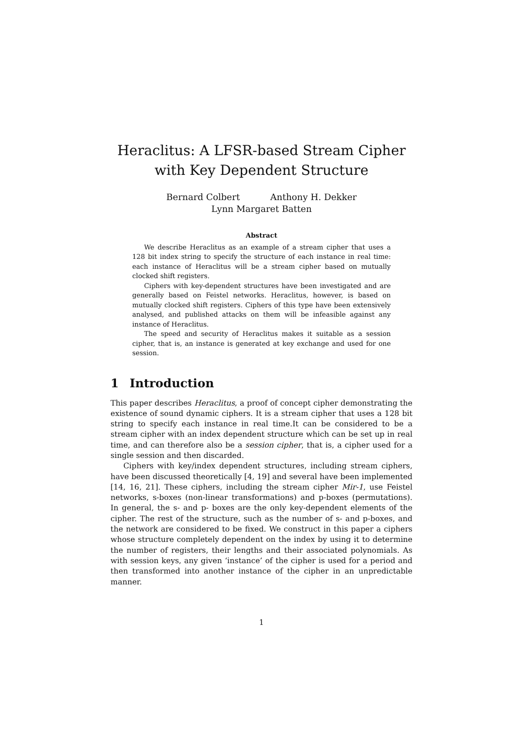Heraclitus: A LFSR-based Stream Cipher with Key Dependent Structure
Bernard Colbert Anthony H. Dekker
Lynn Margaret Batten
Abstract
We describe Heraclitus as an example of a stream cipher that uses a 128 bit index string to specify the structure of each instance in real time: each instance of Heraclitus will be a stream cipher based on mutually clocked shift registers.
Ciphers with key-dependent structures have been investigated and are generally based on Feistel networks. Heraclitus, however, is based on mutually clocked shift registers. Ciphers of this type have been extensively analysed, and published attacks on them will be infeasible against any instance of Heraclitus.
The speed and security of Heraclitus makes it suitable as a session cipher, that is, an instance is generated at key exchange and used for one session.
1 Introduction
This paper describes Heraclitus, a proof of concept cipher demonstrating the existence of sound dynamic ciphers. It is a stream cipher that uses a 128 bit string to specify each instance in real time.It can be considered to be a stream cipher with an index dependent structure which can be set up in real time, and can therefore also be a session cipher, that is, a cipher used for a single session and then discarded.
Ciphers with key/index dependent structures, including stream ciphers, have been discussed theoretically [4, 19] and several have been implemented [14, 16, 21]. These ciphers, including the stream cipher Mir-1, use Feistel networks, s-boxes (non-linear transformations) and p-boxes (permutations). In general, the s- and p- boxes are the only key-dependent elements of the cipher. The rest of the structure, such as the number of s- and p-boxes, and the network are considered to be fixed. We construct in this paper a ciphers whose structure completely dependent on the index by using it to determine the number of registers, their lengths and their associated polynomials. As with session keys, any given ‘instance’ of the cipher is used for a period and then transformed into another instance of the cipher in an unpredictable manner.
1